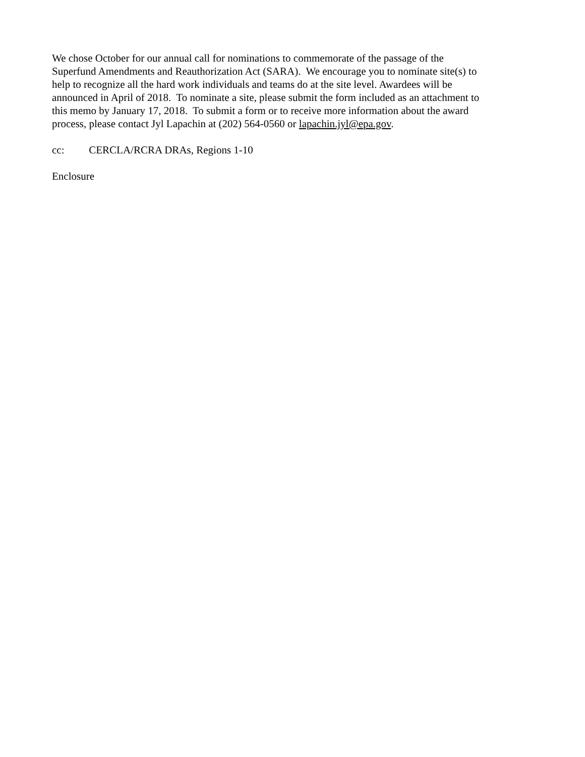We chose October for our annual call for nominations to commemorate of the passage of the Superfund Amendments and Reauthorization Act (SARA). We encourage you to nominate site(s) to help to recognize all the hard work individuals and teams do at the site level. Awardees will be announced in April of 2018. To nominate a site, please submit the form included as an attachment to this memo by January 17, 2018. To submit a form or to receive more information about the award process, please contact Jyl Lapachin at (202) 564-0560 or lapachin.jyl@epa.gov.
cc: CERCLA/RCRA DRAs, Regions 1-10
Enclosure